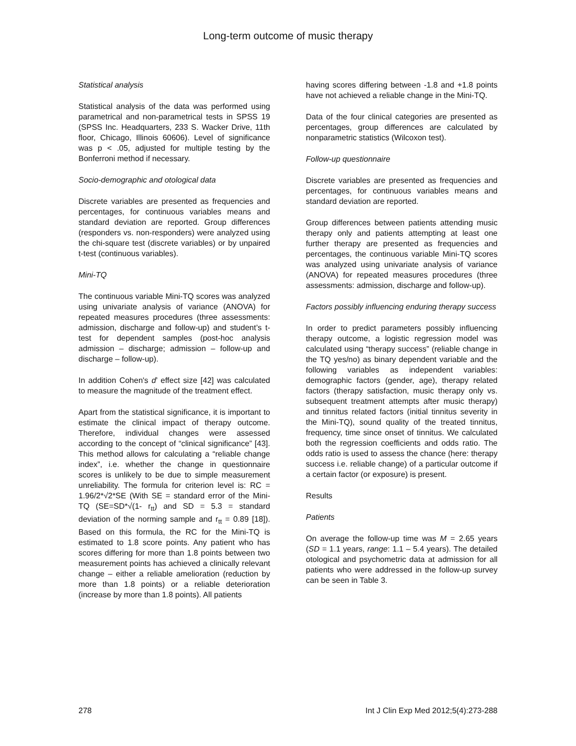Long-term outcome of music therapy
Statistical analysis
Statistical analysis of the data was performed using parametrical and non-parametrical tests in SPSS 19 (SPSS Inc. Headquarters, 233 S. Wacker Drive, 11th floor, Chicago, Illinois 60606). Level of significance was p < .05, adjusted for multiple testing by the Bonferroni method if necessary.
Socio-demographic and otological data
Discrete variables are presented as frequencies and percentages, for continuous variables means and standard deviation are reported. Group differences (responders vs. non-responders) were analyzed using the chi-square test (discrete variables) or by unpaired t-test (continuous variables).
Mini-TQ
The continuous variable Mini-TQ scores was analyzed using univariate analysis of variance (ANOVA) for repeated measures procedures (three assessments: admission, discharge and follow-up) and student’s t-test for dependent samples (post-hoc analysis admission – discharge; admission – follow-up and discharge – follow-up).
In addition Cohen's d’ effect size [42] was calculated to measure the magnitude of the treatment effect.
Apart from the statistical significance, it is important to estimate the clinical impact of therapy outcome. Therefore, individual changes were assessed according to the concept of “clinical significance” [43]. This method allows for calculating a “reliable change index”, i.e. whether the change in questionnaire scores is unlikely to be due to simple measurement unreliability. The formula for criterion level is: RC = 1.96/2*√2*SE (With SE = standard error of the Mini-TQ (SE=SD*√(1- r<sub>tt</sub>) and SD = 5.3 = standard deviation of the norming sample and r<sub>tt</sub> = 0.89 [18]). Based on this formula, the RC for the Mini-TQ is estimated to 1.8 score points. Any patient who has scores differing for more than 1.8 points between two measurement points has achieved a clinically relevant change – either a reliable amelioration (reduction by more than 1.8 points) or a reliable deterioration (increase by more than 1.8 points). All patients
having scores differing between -1.8 and +1.8 points have not achieved a reliable change in the Mini-TQ.
Data of the four clinical categories are presented as percentages, group differences are calculated by nonparametric statistics (Wilcoxon test).
Follow-up questionnaire
Discrete variables are presented as frequencies and percentages, for continuous variables means and standard deviation are reported.
Group differences between patients attending music therapy only and patients attempting at least one further therapy are presented as frequencies and percentages, the continuous variable Mini-TQ scores was analyzed using univariate analysis of variance (ANOVA) for repeated measures procedures (three assessments: admission, discharge and follow-up).
Factors possibly influencing enduring therapy success
In order to predict parameters possibly influencing therapy outcome, a logistic regression model was calculated using “therapy success” (reliable change in the TQ yes/no) as binary dependent variable and the following variables as independent variables: demographic factors (gender, age), therapy related factors (therapy satisfaction, music therapy only vs. subsequent treatment attempts after music therapy) and tinnitus related factors (initial tinnitus severity in the Mini-TQ), sound quality of the treated tinnitus, frequency, time since onset of tinnitus. We calculated both the regression coefficients and odds ratio. The odds ratio is used to assess the chance (here: therapy success i.e. reliable change) of a particular outcome if a certain factor (or exposure) is present.
Results
Patients
On average the follow-up time was M = 2.65 years (SD = 1.1 years, range: 1.1 – 5.4 years). The detailed otological and psychometric data at admission for all patients who were addressed in the follow-up survey can be seen in Table 3.
278 Int J Clin Exp Med 2012;5(4):273-288